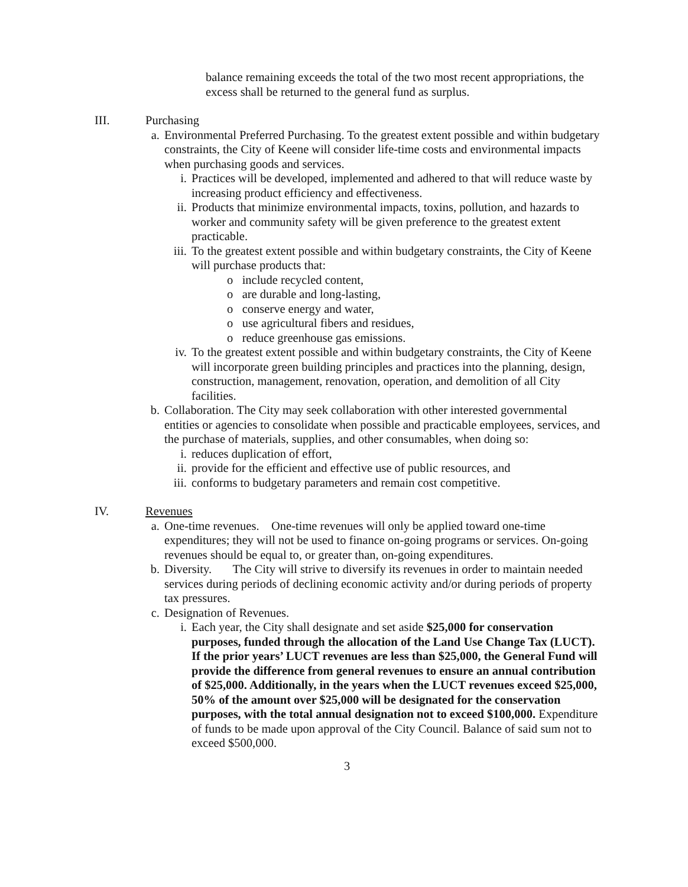balance remaining exceeds the total of the two most recent appropriations, the excess shall be returned to the general fund as surplus.
III. Purchasing
a. Environmental Preferred Purchasing. To the greatest extent possible and within budgetary constraints, the City of Keene will consider life-time costs and environmental impacts when purchasing goods and services.
i. Practices will be developed, implemented and adhered to that will reduce waste by increasing product efficiency and effectiveness.
ii.
Products that minimize environmental impacts, toxins, pollution, and hazards to worker and community safety will be given preference to the greatest extent practicable.
iii.
To the greatest extent possible and within budgetary constraints, the City of Keene will purchase products that:
o include recycled content,
o are durable and long-lasting,
o conserve energy and water,
o use agricultural fibers and residues,
o reduce greenhouse gas emissions.
iv.
To the greatest extent possible and within budgetary constraints, the City of Keene will incorporate green building principles and practices into the planning, design, construction, management, renovation, operation, and demolition of all City facilities.
b. Collaboration. The City may seek collaboration with other interested governmental entities or agencies to consolidate when possible and practicable employees, services, and the purchase of materials, supplies, and other consumables, when doing so:
i. reduces duplication of effort,
ii.
provide for the efficient and effective use of public resources, and
iii.
conforms to budgetary parameters and remain cost competitive.
IV. Revenues
a. One-time revenues. One-time revenues will only be applied toward one-time expenditures; they will not be used to finance on-going programs or services. On-going revenues should be equal to, or greater than, on-going expenditures.
b. Diversity. The City will strive to diversify its revenues in order to maintain needed services during periods of declining economic activity and/or during periods of property tax pressures.
c. Designation of Revenues.
i. Each year, the City shall designate and set aside $25,000 for conservation purposes, funded through the allocation of the Land Use Change Tax (LUCT). If the prior years’ LUCT revenues are less than $25,000, the General Fund will provide the difference from general revenues to ensure an annual contribution of $25,000. Additionally, in the years when the LUCT revenues exceed $25,000, 50% of the amount over $25,000 will be designated for the conservation purposes, with the total annual designation not to exceed $100,000. Expenditure of funds to be made upon approval of the City Council. Balance of said sum not to exceed $500,000.
3